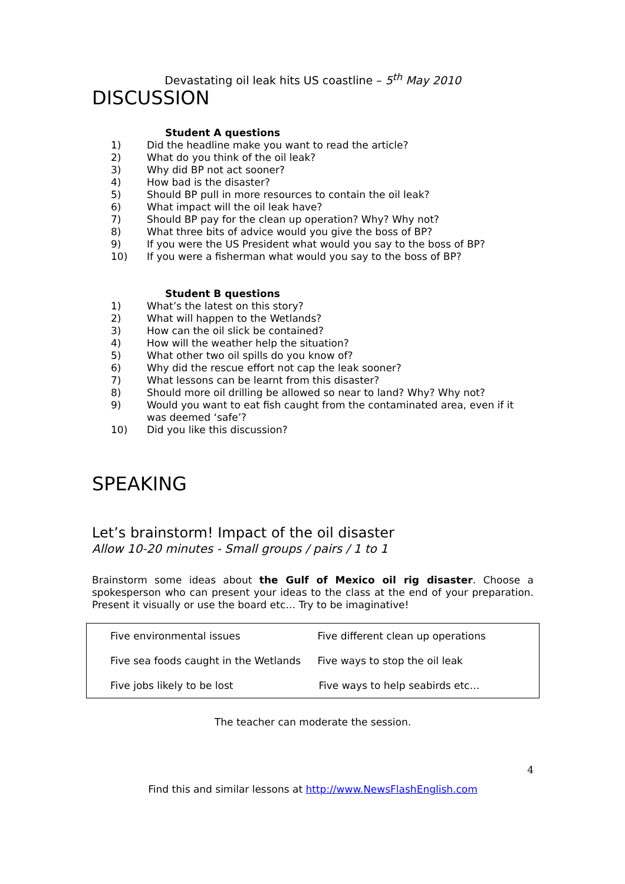Devastating oil leak hits US coastline – 5<sup>th</sup> May 2010
DISCUSSION
Student A questions
1) Did the headline make you want to read the article?
2) What do you think of the oil leak?
3) Why did BP not act sooner?
4) How bad is the disaster?
5) Should BP pull in more resources to contain the oil leak?
6) What impact will the oil leak have?
7) Should BP pay for the clean up operation? Why? Why not?
8) What three bits of advice would you give the boss of BP?
9) If you were the US President what would you say to the boss of BP?
10) If you were a fisherman what would you say to the boss of BP?
Student B questions
1) What’s the latest on this story?
2) What will happen to the Wetlands?
3) How can the oil slick be contained?
4) How will the weather help the situation?
5) What other two oil spills do you know of?
6) Why did the rescue effort not cap the leak sooner?
7) What lessons can be learnt from this disaster?
8) Should more oil drilling be allowed so near to land? Why? Why not?
9) Would you want to eat fish caught from the contaminated area, even if it was deemed ‘safe’?
10) Did you like this discussion?
SPEAKING
Let’s brainstorm! Impact of the oil disaster
Allow 10-20 minutes - Small groups / pairs / 1 to 1
Brainstorm some ideas about the Gulf of Mexico oil rig disaster. Choose a spokesperson who can present your ideas to the class at the end of your preparation. Present it visually or use the board etc… Try to be imaginative!
| Five environmental issues | Five different clean up operations |
| Five sea foods caught in the Wetlands | Five ways to stop the oil leak |
| Five jobs likely to be lost | Five ways to help seabirds etc… |
The teacher can moderate the session.
4
Find this and similar lessons at http://www.NewsFlashEnglish.com